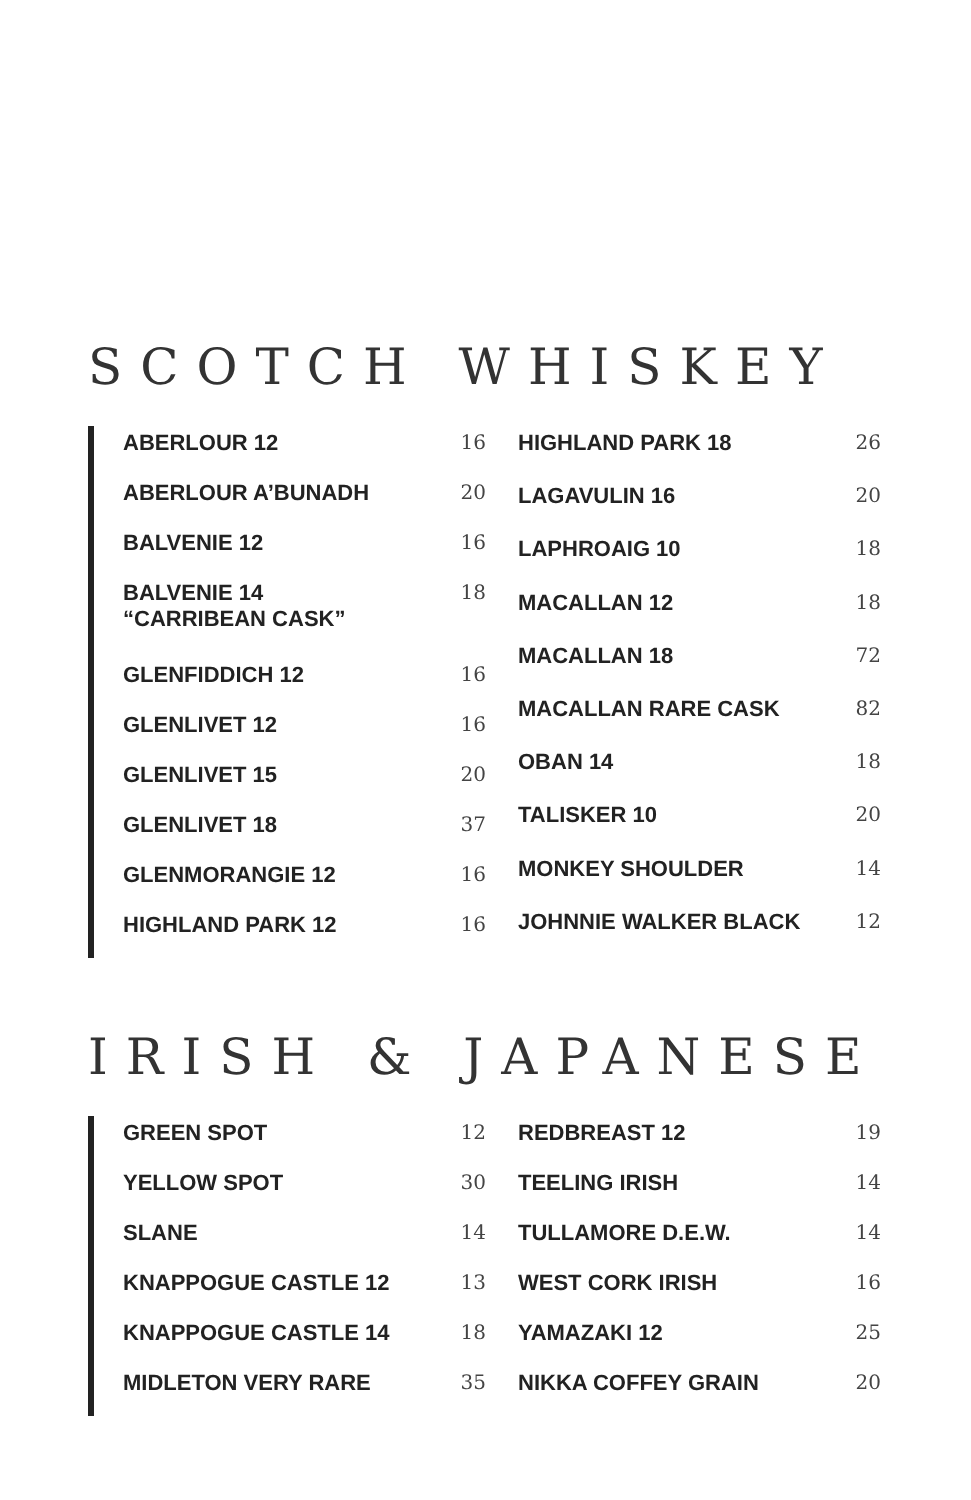SCOTCH WHISKEY
| ABERLOUR 12 | 16 |
| ABERLOUR A’BUNADH | 20 |
| BALVENIE 12 | 16 |
| BALVENIE 14 “CARRIBEAN CASK” | 18 |
| GLENFIDDICH 12 | 16 |
| GLENLIVET 12 | 16 |
| GLENLIVET 15 | 20 |
| GLENLIVET 18 | 37 |
| GLENMORANGIE 12 | 16 |
| HIGHLAND PARK 12 | 16 |
| HIGHLAND PARK 18 | 26 |
| LAGAVULIN 16 | 20 |
| LAPHROAIG 10 | 18 |
| MACALLAN 12 | 18 |
| MACALLAN 18 | 72 |
| MACALLAN RARE CASK | 82 |
| OBAN 14 | 18 |
| TALISKER 10 | 20 |
| MONKEY SHOULDER | 14 |
| JOHNNIE WALKER BLACK | 12 |
IRISH & JAPANESE
| GREEN SPOT | 12 |
| YELLOW SPOT | 30 |
| SLANE | 14 |
| KNAPPOGUE CASTLE 12 | 13 |
| KNAPPOGUE CASTLE 14 | 18 |
| MIDLETON VERY RARE | 35 |
| REDBREAST 12 | 19 |
| TEELING IRISH | 14 |
| TULLAMORE D.E.W. | 14 |
| WEST CORK IRISH | 16 |
| YAMAZAKI 12 | 25 |
| NIKKA COFFEY GRAIN | 20 |